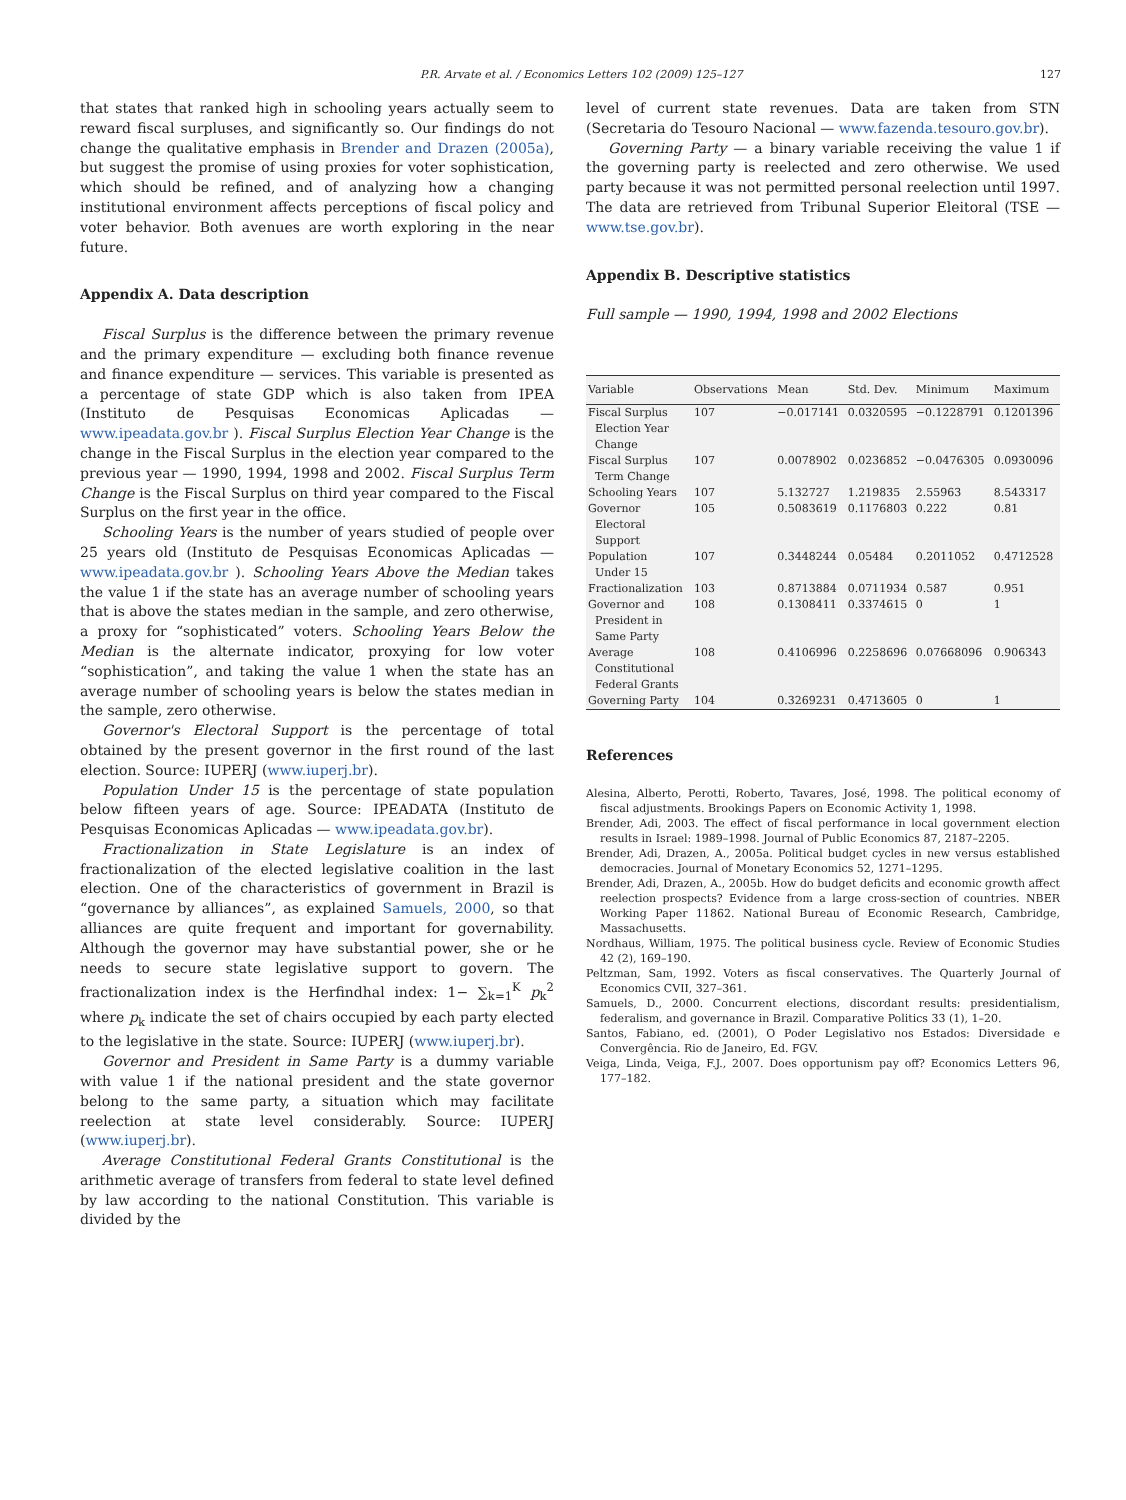P.R. Arvate et al. / Economics Letters 102 (2009) 125–127 127
that states that ranked high in schooling years actually seem to reward fiscal surpluses, and significantly so. Our findings do not change the qualitative emphasis in Brender and Drazen (2005a), but suggest the promise of using proxies for voter sophistication, which should be refined, and of analyzing how a changing institutional environment affects perceptions of fiscal policy and voter behavior. Both avenues are worth exploring in the near future.
Appendix A. Data description
Fiscal Surplus is the difference between the primary revenue and the primary expenditure — excluding both finance revenue and finance expenditure — services. This variable is presented as a percentage of state GDP which is also taken from IPEA (Instituto de Pesquisas Economicas Aplicadas — www.ipeadata.gov.br ). Fiscal Surplus Election Year Change is the change in the Fiscal Surplus in the election year compared to the previous year — 1990, 1994, 1998 and 2002. Fiscal Surplus Term Change is the Fiscal Surplus on third year compared to the Fiscal Surplus on the first year in the office.
Schooling Years is the number of years studied of people over 25 years old (Instituto de Pesquisas Economicas Aplicadas — www.ipeadata.gov.br ). Schooling Years Above the Median takes the value 1 if the state has an average number of schooling years that is above the states median in the sample, and zero otherwise, a proxy for “sophisticated” voters. Schooling Years Below the Median is the alternate indicator, proxying for low voter “sophistication”, and taking the value 1 when the state has an average number of schooling years is below the states median in the sample, zero otherwise.
Governor's Electoral Support is the percentage of total obtained by the present governor in the first round of the last election. Source: IUPERJ (www.iuperj.br).
Population Under 15 is the percentage of state population below fifteen years of age. Source: IPEADATA (Instituto de Pesquisas Economicas Aplicadas — www.ipeadata.gov.br).
Fractionalization in State Legislature is an index of fractionalization of the elected legislative coalition in the last election. One of the characteristics of government in Brazil is “governance by alliances”, as explained Samuels, 2000, so that alliances are quite frequent and important for governability. Although the governor may have substantial power, she or he needs to secure state legislative support to govern. The fractionalization index is the Herfindhal index: 1− ∑<sub>k=1</sub><sup>K</sup> p<sub>k</sub><sup>2</sup> where p<sub>k</sub> indicate the set of chairs occupied by each party elected to the legislative in the state. Source: IUPERJ (www.iuperj.br).
Governor and President in Same Party is a dummy variable with value 1 if the national president and the state governor belong to the same party, a situation which may facilitate reelection at state level considerably. Source: IUPERJ (www.iuperj.br).
Average Constitutional Federal Grants Constitutional is the arithmetic average of transfers from federal to state level defined by law according to the national Constitution. This variable is divided by the
level of current state revenues. Data are taken from STN (Secretaria do Tesouro Nacional — www.fazenda.tesouro.gov.br).
Governing Party — a binary variable receiving the value 1 if the governing party is reelected and zero otherwise. We used party because it was not permitted personal reelection until 1997. The data are retrieved from Tribunal Superior Eleitoral (TSE — www.tse.gov.br).
Appendix B. Descriptive statistics
Full sample — 1990, 1994, 1998 and 2002 Elections
| Variable | Observations | Mean | Std. Dev. | Minimum | Maximum |
| --- | --- | --- | --- | --- | --- |
| Fiscal Surplus Election Year Change | 107 | −0.017141 | 0.0320595 | −0.1228791 | 0.1201396 |
| Fiscal Surplus Term Change | 107 | 0.0078902 | 0.0236852 | −0.0476305 | 0.0930096 |
| Schooling Years | 107 | 5.132727 | 1.219835 | 2.55963 | 8.543317 |
| Governor Electoral Support | 105 | 0.5083619 | 0.1176803 | 0.222 | 0.81 |
| Population Under 15 | 107 | 0.3448244 | 0.05484 | 0.2011052 | 0.4712528 |
| Fractionalization | 103 | 0.8713884 | 0.0711934 | 0.587 | 0.951 |
| Governor and President in Same Party | 108 | 0.1308411 | 0.3374615 | 0 | 1 |
| Average Constitutional Federal Grants | 108 | 0.4106996 | 0.2258696 | 0.07668096 | 0.906343 |
| Governing Party | 104 | 0.3269231 | 0.4713605 | 0 | 1 |
References
Alesina, Alberto, Perotti, Roberto, Tavares, José, 1998. The political economy of fiscal adjustments. Brookings Papers on Economic Activity 1, 1998.
Brender, Adi, 2003. The effect of fiscal performance in local government election results in Israel: 1989–1998. Journal of Public Economics 87, 2187–2205.
Brender, Adi, Drazen, A., 2005a. Political budget cycles in new versus established democracies. Journal of Monetary Economics 52, 1271–1295.
Brender, Adi, Drazen, A., 2005b. How do budget deficits and economic growth affect reelection prospects? Evidence from a large cross-section of countries. NBER Working Paper 11862. National Bureau of Economic Research, Cambridge, Massachusetts.
Nordhaus, William, 1975. The political business cycle. Review of Economic Studies 42 (2), 169–190.
Peltzman, Sam, 1992. Voters as fiscal conservatives. The Quarterly Journal of Economics CVII, 327–361.
Samuels, D., 2000. Concurrent elections, discordant results: presidentialism, federalism, and governance in Brazil. Comparative Politics 33 (1), 1–20.
Santos, Fabiano, ed. (2001), O Poder Legislativo nos Estados: Diversidade e Convergência. Rio de Janeiro, Ed. FGV.
Veiga, Linda, Veiga, F.J., 2007. Does opportunism pay off? Economics Letters 96, 177–182.